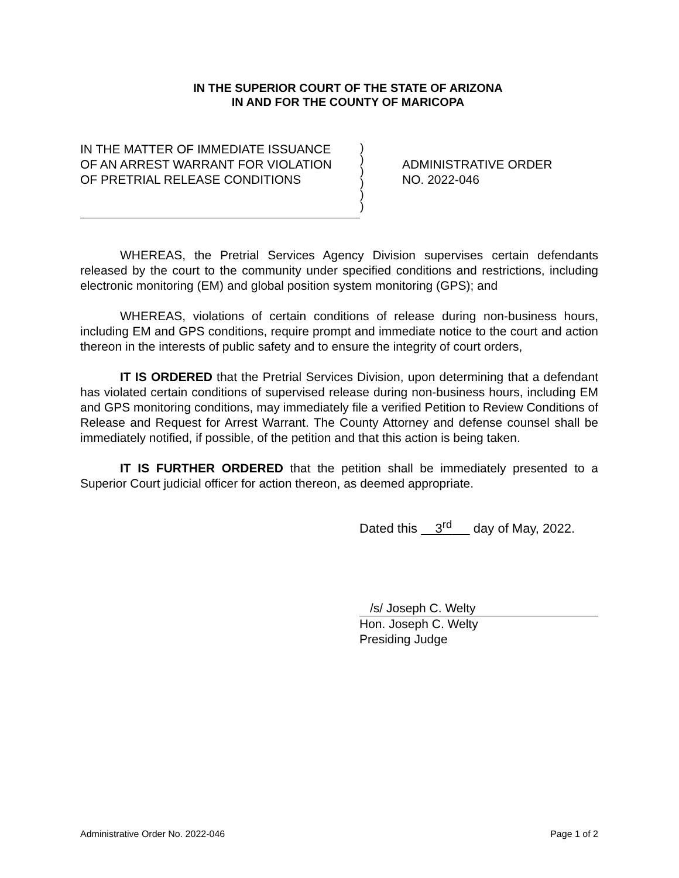IN THE SUPERIOR COURT OF THE STATE OF ARIZONA
IN AND FOR THE COUNTY OF MARICOPA
IN THE MATTER OF IMMEDIATE ISSUANCE
OF AN ARREST WARRANT FOR VIOLATION
OF PRETRIAL RELEASE CONDITIONS
)
)
)
)
)
)
ADMINISTRATIVE ORDER
NO. 2022-046
WHEREAS, the Pretrial Services Agency Division supervises certain defendants released by the court to the community under specified conditions and restrictions, including electronic monitoring (EM) and global position system monitoring (GPS); and
WHEREAS, violations of certain conditions of release during non-business hours, including EM and GPS conditions, require prompt and immediate notice to the court and action thereon in the interests of public safety and to ensure the integrity of court orders,
IT IS ORDERED that the Pretrial Services Division, upon determining that a defendant has violated certain conditions of supervised release during non-business hours, including EM and GPS monitoring conditions, may immediately file a verified Petition to Review Conditions of Release and Request for Arrest Warrant. The County Attorney and defense counsel shall be immediately notified, if possible, of the petition and that this action is being taken.
IT IS FURTHER ORDERED that the petition shall be immediately presented to a Superior Court judicial officer for action thereon, as deemed appropriate.
Dated this 3<sup>rd</sup> day of May, 2022.
/s/ Joseph C. Welty
Hon. Joseph C. Welty
Presiding Judge
Administrative Order No. 2022-046 Page 1 of 2